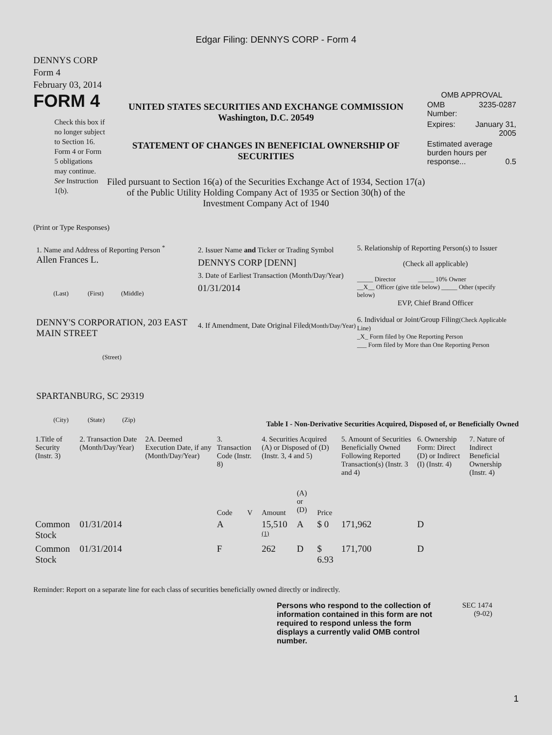Edgar Filing: DENNYS CORP - Form 4
DENNYS CORP
Form 4
February 03, 2014
FORM 4
Check this box if no longer subject to Section 16. Form 4 or Form 5 obligations may continue. See Instruction 1(b).
UNITED STATES SECURITIES AND EXCHANGE COMMISSION
Washington, D.C. 20549
STATEMENT OF CHANGES IN BENEFICIAL OWNERSHIP OF SECURITIES
Filed pursuant to Section 16(a) of the Securities Exchange Act of 1934, Section 17(a) of the Public Utility Holding Company Act of 1935 or Section 30(h) of the Investment Company Act of 1940
OMB APPROVAL
| OMB Number: | 3235-0287 |
| Expires: | January 31, 2005 |
| Estimated average burden hours per response... 0.5 | |
(Print or Type Responses)
1. Name and Address of Reporting Person <sup>*</sup>
Allen Frances L.
(Last) (First) (Middle)
DENNY'S CORPORATION, 203 EAST MAIN STREET
(Street)
SPARTANBURG, SC 29319
(City) (State) (Zip)
2. Issuer Name and Ticker or Trading Symbol
DENNYS CORP [DENN]
3. Date of Earliest Transaction (Month/Day/Year)
01/31/2014
4. If Amendment, Date Original Filed(Month/Day/Year)
5. Relationship of Reporting Person(s) to Issuer
(Check all applicable)
_____ Director _____ 10% Owner
__X__ Officer (give title below) _____ Other (specify below)
EVP, Chief Brand Officer
6. Individual or Joint/Group Filing(Check Applicable Line)
_X_ Form filed by One Reporting Person
___ Form filed by More than One Reporting Person
Table I - Non-Derivative Securities Acquired, Disposed of, or Beneficially Owned
| 1.Title of Security (Instr. 3) | 2. Transaction Date (Month/Day/Year) | 2A. Deemed Execution Date, if any (Month/Day/Year) | 3. Transaction Code (Instr. 8) | | 4. Securities Acquired (A) or Disposed of (D) (Instr. 3, 4 and 5) | | | 5. Amount of Securities Beneficially Owned Following Reported Transaction(s) (Instr. 3 and 4) | 6. Ownership Form: Direct (D) or Indirect (I) (Instr. 4) | 7. Nature of Indirect Beneficial Ownership (Instr. 4) |
| --- | --- | --- | --- | --- | --- | --- | --- | --- | --- | --- |
| | | | Code | V | Amount | (A) or (D) | Price | | | |
| Common Stock | 01/31/2014 | | A | | 15,510 <sup>(1)</sup> | A | $ 0 | 171,962 | D | |
| Common Stock | 01/31/2014 | | F | | 262 | D | $ 6.93 | 171,700 | D | |
Reminder: Report on a separate line for each class of securities beneficially owned directly or indirectly.
Persons who respond to the collection of information contained in this form are not required to respond unless the form displays a currently valid OMB control number.
SEC 1474
(9-02)
1